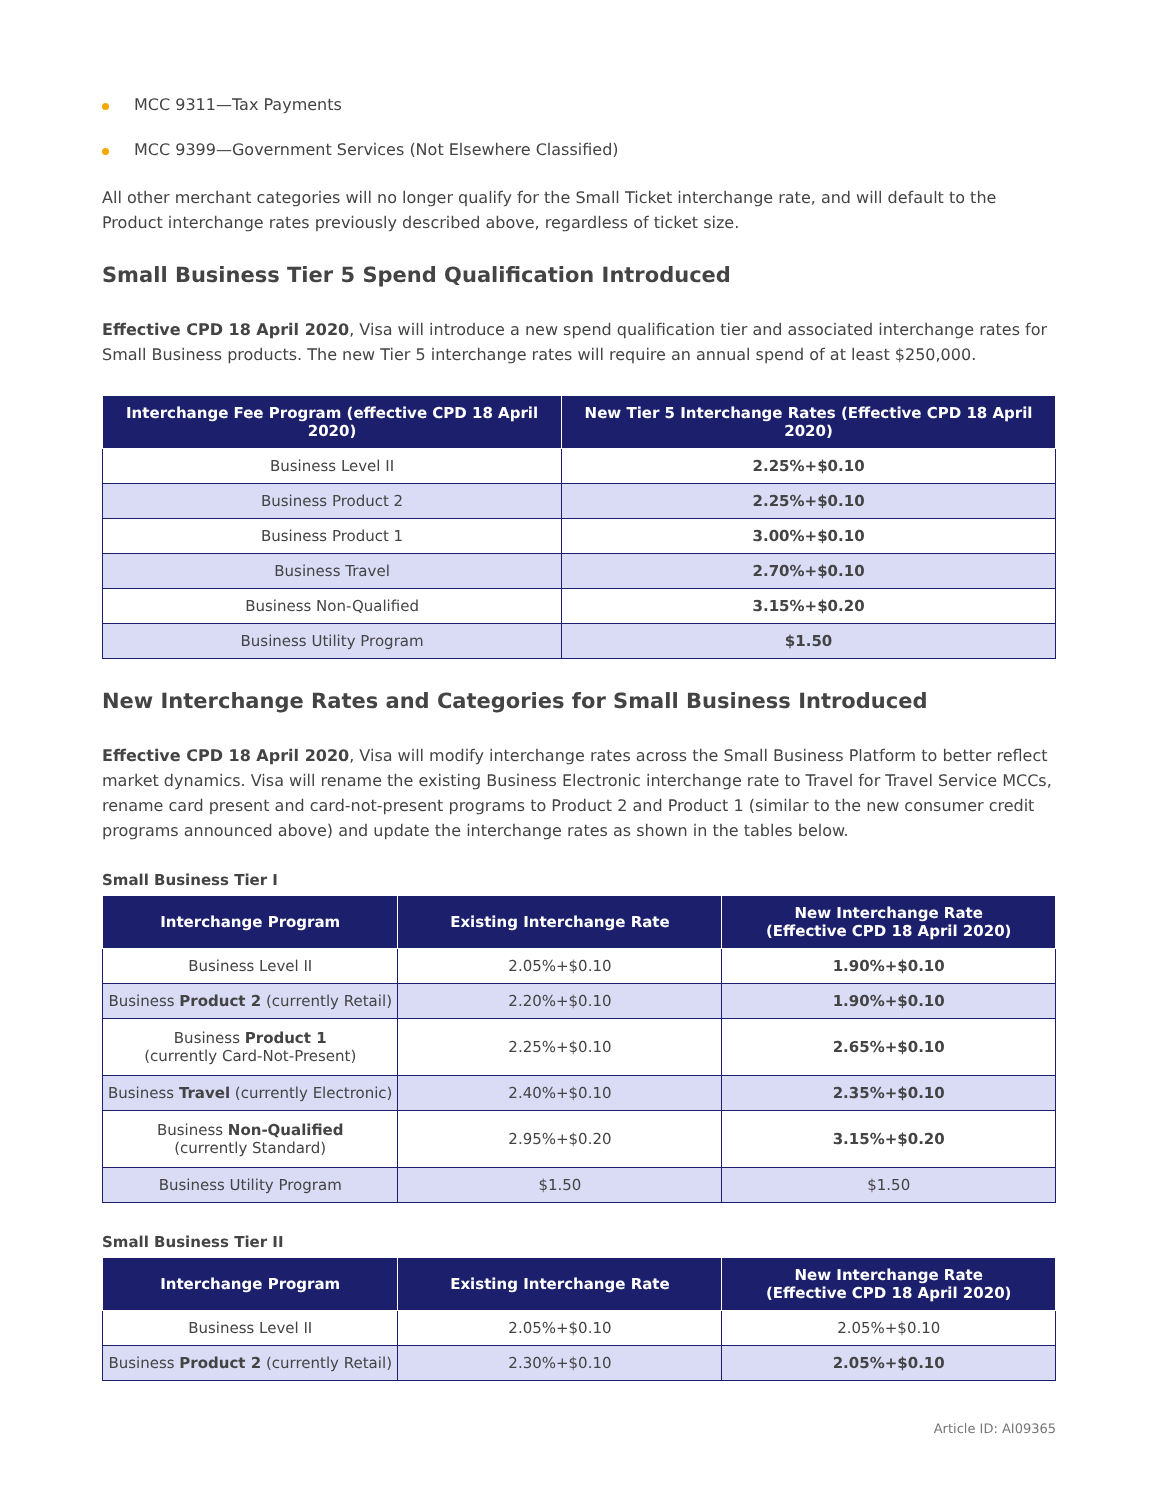MCC 9311—Tax Payments
MCC 9399—Government Services (Not Elsewhere Classified)
All other merchant categories will no longer qualify for the Small Ticket interchange rate, and will default to the Product interchange rates previously described above, regardless of ticket size.
Small Business Tier 5 Spend Qualification Introduced
Effective CPD 18 April 2020, Visa will introduce a new spend qualification tier and associated interchange rates for Small Business products. The new Tier 5 interchange rates will require an annual spend of at least $250,000.
| Interchange Fee Program (effective CPD 18 April 2020) | New Tier 5 Interchange Rates (Effective CPD 18 April 2020) |
| --- | --- |
| Business Level II | 2.25%+$0.10 |
| Business Product 2 | 2.25%+$0.10 |
| Business Product 1 | 3.00%+$0.10 |
| Business Travel | 2.70%+$0.10 |
| Business Non-Qualified | 3.15%+$0.20 |
| Business Utility Program | $1.50 |
New Interchange Rates and Categories for Small Business Introduced
Effective CPD 18 April 2020, Visa will modify interchange rates across the Small Business Platform to better reflect market dynamics. Visa will rename the existing Business Electronic interchange rate to Travel for Travel Service MCCs, rename card present and card-not-present programs to Product 2 and Product 1 (similar to the new consumer credit programs announced above) and update the interchange rates as shown in the tables below.
Small Business Tier I
| Interchange Program | Existing Interchange Rate | New Interchange Rate (Effective CPD 18 April 2020) |
| --- | --- | --- |
| Business Level II | 2.05%+$0.10 | 1.90%+$0.10 |
| Business Product 2 (currently Retail) | 2.20%+$0.10 | 1.90%+$0.10 |
| Business Product 1 (currently Card-Not-Present) | 2.25%+$0.10 | 2.65%+$0.10 |
| Business Travel (currently Electronic) | 2.40%+$0.10 | 2.35%+$0.10 |
| Business Non-Qualified (currently Standard) | 2.95%+$0.20 | 3.15%+$0.20 |
| Business Utility Program | $1.50 | $1.50 |
Small Business Tier II
| Interchange Program | Existing Interchange Rate | New Interchange Rate (Effective CPD 18 April 2020) |
| --- | --- | --- |
| Business Level II | 2.05%+$0.10 | 2.05%+$0.10 |
| Business Product 2 (currently Retail) | 2.30%+$0.10 | 2.05%+$0.10 |
Article ID: AI09365